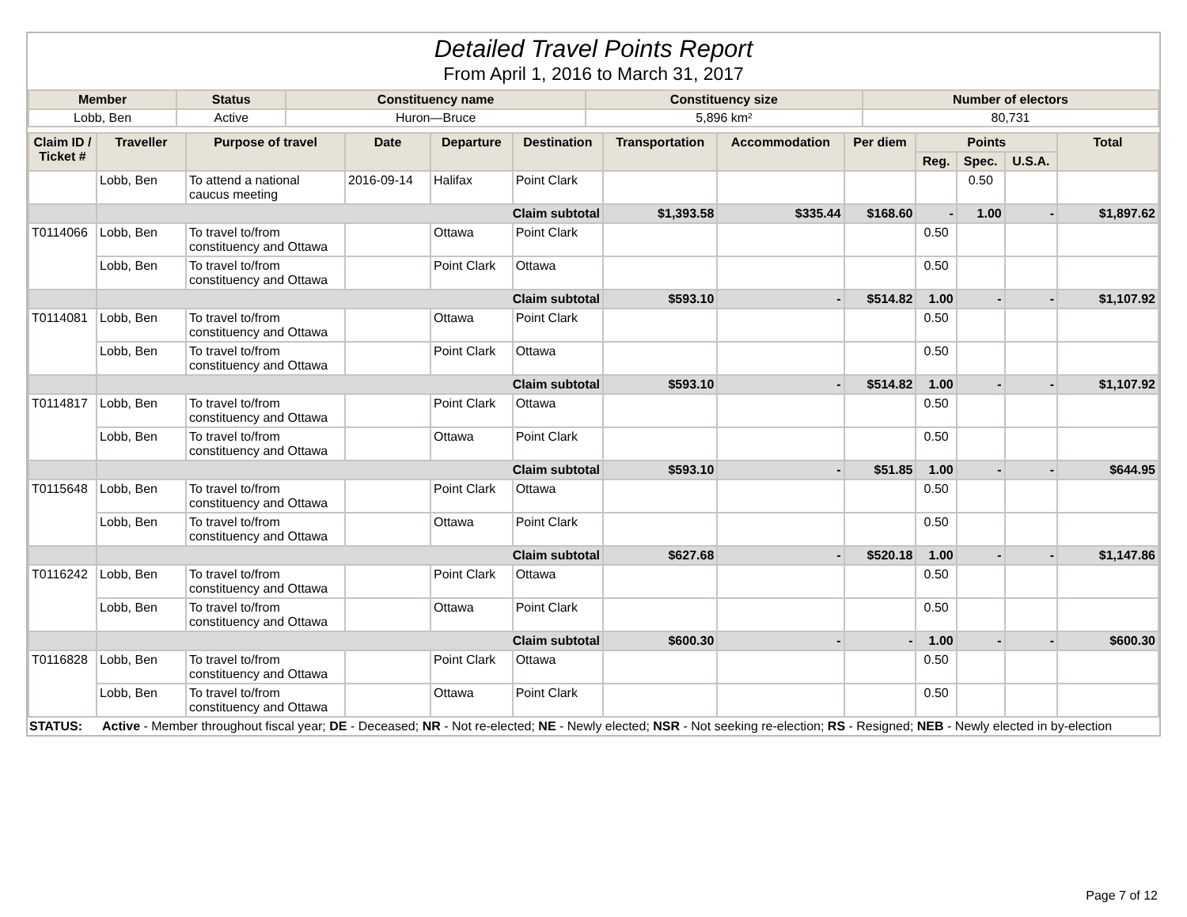Detailed Travel Points Report
From April 1, 2016 to March 31, 2017
| Member | Status | Constituency name | Constituency size | Number of electors |
| --- | --- | --- | --- | --- |
| Lobb, Ben | Active | Huron—Bruce | 5,896 km² | 80,731 |
| Claim ID / Ticket # | Traveller | Purpose of travel | Date | Departure | Destination | Transportation | Accommodation | Per diem | Points | | | Total |
| --- | --- | --- | --- | --- | --- | --- | --- | --- | --- | --- | --- | --- |
| | | | | | | | | | Reg. | Spec. | U.S.A. | |
| | Lobb, Ben | To attend a national caucus meeting | 2016-09-14 | Halifax | Point Clark | | | | | 0.50 | | |
| | Claim subtotal | | | | | $1,393.58 | $335.44 | $168.60 | - | 1.00 | - | $1,897.62 |
| T0114066 | Lobb, Ben | To travel to/from constituency and Ottawa | | Ottawa | Point Clark | | | | 0.50 | | | |
| | Lobb, Ben | To travel to/from constituency and Ottawa | | Point Clark | Ottawa | | | | 0.50 | | | |
| | Claim subtotal | | | | | $593.10 | - | $514.82 | 1.00 | - | - | $1,107.92 |
| T0114081 | Lobb, Ben | To travel to/from constituency and Ottawa | | Ottawa | Point Clark | | | | 0.50 | | | |
| | Lobb, Ben | To travel to/from constituency and Ottawa | | Point Clark | Ottawa | | | | 0.50 | | | |
| | Claim subtotal | | | | | $593.10 | - | $514.82 | 1.00 | - | - | $1,107.92 |
| T0114817 | Lobb, Ben | To travel to/from constituency and Ottawa | | Point Clark | Ottawa | | | | 0.50 | | | |
| | Lobb, Ben | To travel to/from constituency and Ottawa | | Ottawa | Point Clark | | | | 0.50 | | | |
| | Claim subtotal | | | | | $593.10 | - | $51.85 | 1.00 | - | - | $644.95 |
| T0115648 | Lobb, Ben | To travel to/from constituency and Ottawa | | Point Clark | Ottawa | | | | 0.50 | | | |
| | Lobb, Ben | To travel to/from constituency and Ottawa | | Ottawa | Point Clark | | | | 0.50 | | | |
| | Claim subtotal | | | | | $627.68 | - | $520.18 | 1.00 | - | - | $1,147.86 |
| T0116242 | Lobb, Ben | To travel to/from constituency and Ottawa | | Point Clark | Ottawa | | | | 0.50 | | | |
| | Lobb, Ben | To travel to/from constituency and Ottawa | | Ottawa | Point Clark | | | | 0.50 | | | |
| | Claim subtotal | | | | | $600.30 | - | - | 1.00 | - | - | $600.30 |
| T0116828 | Lobb, Ben | To travel to/from constituency and Ottawa | | Point Clark | Ottawa | | | | 0.50 | | | |
| | Lobb, Ben | To travel to/from constituency and Ottawa | | Ottawa | Point Clark | | | | 0.50 | | | |
STATUS: Active - Member throughout fiscal year; DE - Deceased; NR - Not re-elected; NE - Newly elected; NSR - Not seeking re-election; RS - Resigned; NEB - Newly elected in by-election
Page 7 of 12